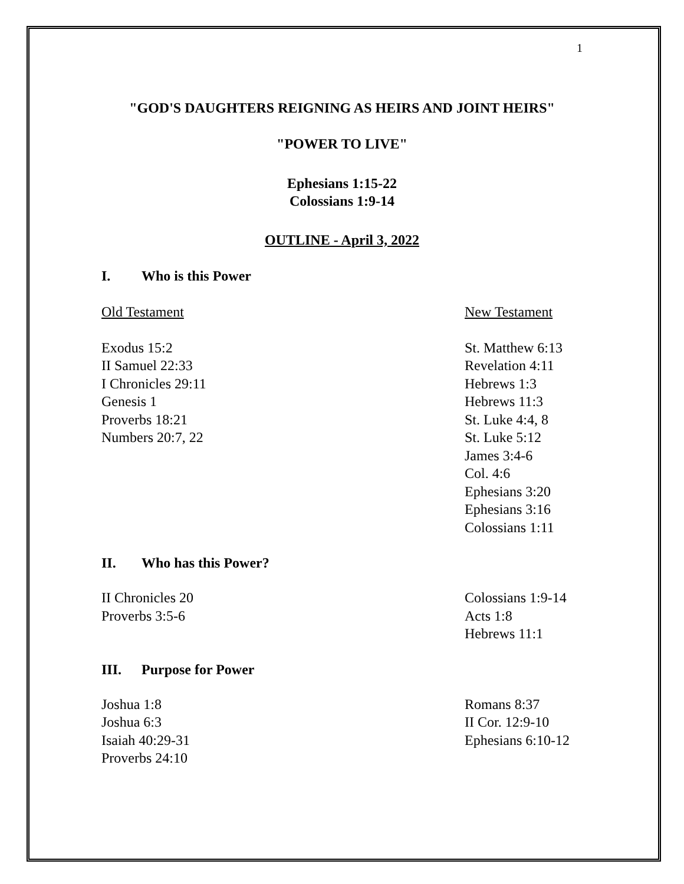1
"GOD'S DAUGHTERS REIGNING AS HEIRS AND JOINT HEIRS"
"POWER TO LIVE"
Ephesians 1:15-22
Colossians 1:9-14
OUTLINE - April 3, 2022
I. Who is this Power
Old Testament New Testament
Exodus 15:2
II Samuel 22:33
I Chronicles 29:11
Genesis 1
Proverbs 18:21
Numbers 20:7, 22
St. Matthew 6:13
Revelation 4:11
Hebrews 1:3
Hebrews 11:3
St. Luke 4:4, 8
St. Luke 5:12
James 3:4-6
Col. 4:6
Ephesians 3:20
Ephesians 3:16
Colossians 1:11
II. Who has this Power?
II Chronicles 20
Proverbs 3:5-6
Colossians 1:9-14
Acts 1:8
Hebrews 11:1
III. Purpose for Power
Joshua 1:8
Joshua 6:3
Isaiah 40:29-31
Proverbs 24:10
Romans 8:37
II Cor. 12:9-10
Ephesians 6:10-12